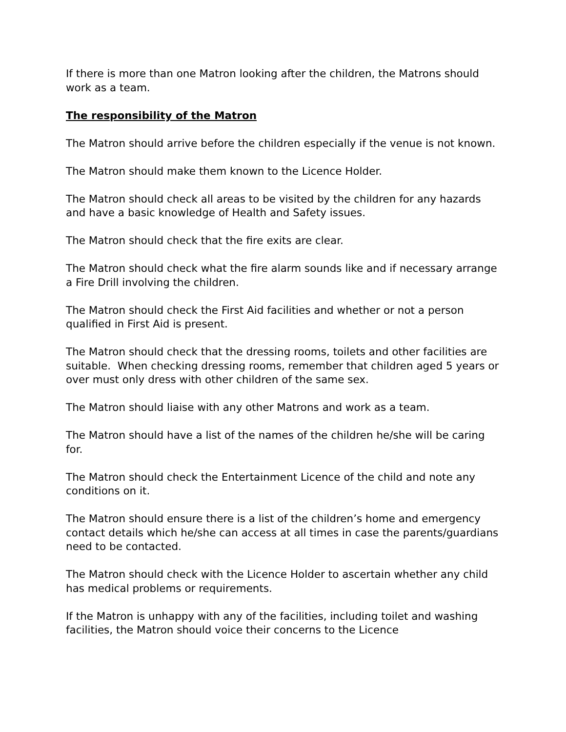If there is more than one Matron looking after the children, the Matrons should work as a team.
The responsibility of the Matron
The Matron should arrive before the children especially if the venue is not known.
The Matron should make them known to the Licence Holder.
The Matron should check all areas to be visited by the children for any hazards and have a basic knowledge of Health and Safety issues.
The Matron should check that the fire exits are clear.
The Matron should check what the fire alarm sounds like and if necessary arrange a Fire Drill involving the children.
The Matron should check the First Aid facilities and whether or not a person qualified in First Aid is present.
The Matron should check that the dressing rooms, toilets and other facilities are suitable. When checking dressing rooms, remember that children aged 5 years or over must only dress with other children of the same sex.
The Matron should liaise with any other Matrons and work as a team.
The Matron should have a list of the names of the children he/she will be caring for.
The Matron should check the Entertainment Licence of the child and note any conditions on it.
The Matron should ensure there is a list of the children’s home and emergency contact details which he/she can access at all times in case the parents/guardians need to be contacted.
The Matron should check with the Licence Holder to ascertain whether any child has medical problems or requirements.
If the Matron is unhappy with any of the facilities, including toilet and washing facilities, the Matron should voice their concerns to the Licence